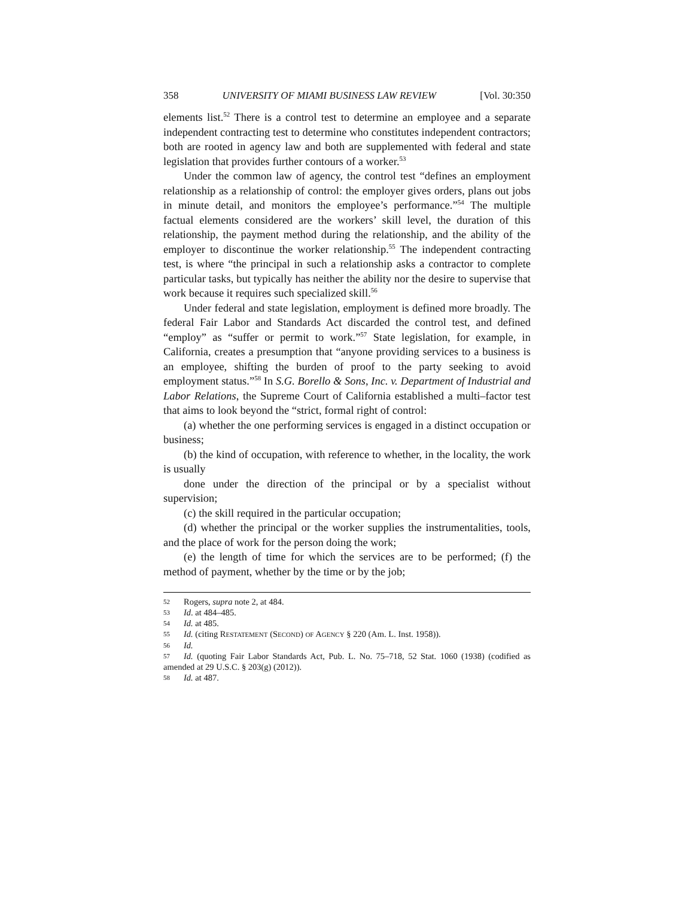358 UNIVERSITY OF MIAMI BUSINESS LAW REVIEW [Vol. 30:350
elements list.<sup>52</sup> There is a control test to determine an employee and a separate independent contracting test to determine who constitutes independent contractors; both are rooted in agency law and both are supplemented with federal and state legislation that provides further contours of a worker.<sup>53</sup>
Under the common law of agency, the control test “defines an employment relationship as a relationship of control: the employer gives orders, plans out jobs in minute detail, and monitors the employee’s performance.”<sup>54</sup> The multiple factual elements considered are the workers’ skill level, the duration of this relationship, the payment method during the relationship, and the ability of the employer to discontinue the worker relationship.<sup>55</sup> The independent contracting test, is where “the principal in such a relationship asks a contractor to complete particular tasks, but typically has neither the ability nor the desire to supervise that work because it requires such specialized skill.<sup>56</sup>
Under federal and state legislation, employment is defined more broadly. The federal Fair Labor and Standards Act discarded the control test, and defined “employ” as “suffer or permit to work.”<sup>57</sup> State legislation, for example, in California, creates a presumption that “anyone providing services to a business is an employee, shifting the burden of proof to the party seeking to avoid employment status.”<sup>58</sup> In S.G. Borello & Sons, Inc. v. Department of Industrial and Labor Relations, the Supreme Court of California established a multi–factor test that aims to look beyond the “strict, formal right of control:
(a) whether the one performing services is engaged in a distinct occupation or business;
(b) the kind of occupation, with reference to whether, in the locality, the work is usually
done under the direction of the principal or by a specialist without supervision;
(c) the skill required in the particular occupation;
(d) whether the principal or the worker supplies the instrumentalities, tools, and the place of work for the person doing the work;
(e) the length of time for which the services are to be performed; (f) the method of payment, whether by the time or by the job;
52 Rogers, supra note 2, at 484.
53 Id. at 484–485.
54 Id. at 485.
55 Id. (citing RESTATEMENT (SECOND) OF AGENCY § 220 (Am. L. Inst. 1958)).
56 Id.
57 Id. (quoting Fair Labor Standards Act, Pub. L. No. 75–718, 52 Stat. 1060 (1938) (codified as amended at 29 U.S.C. § 203(g) (2012)).
58 Id. at 487.